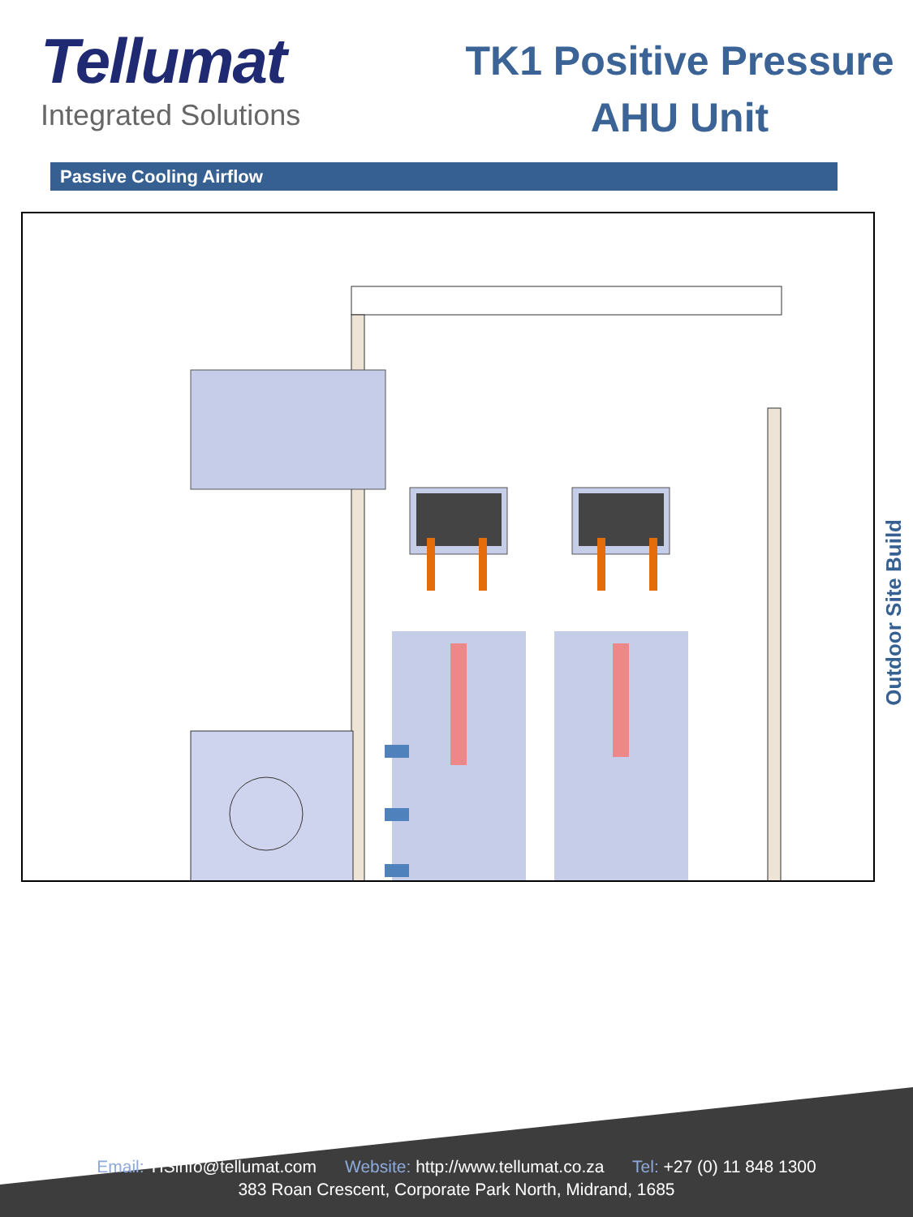Tellumat
Integrated Solutions
TK1 Positive Pressure
AHU Unit
Passive Cooling Airflow
Outdoor Site Build
Email: TISinfo@tellumat.com Website: http://www.tellumat.co.za Tel: +27 (0) 11 848 1300
383 Roan Crescent, Corporate Park North, Midrand, 1685